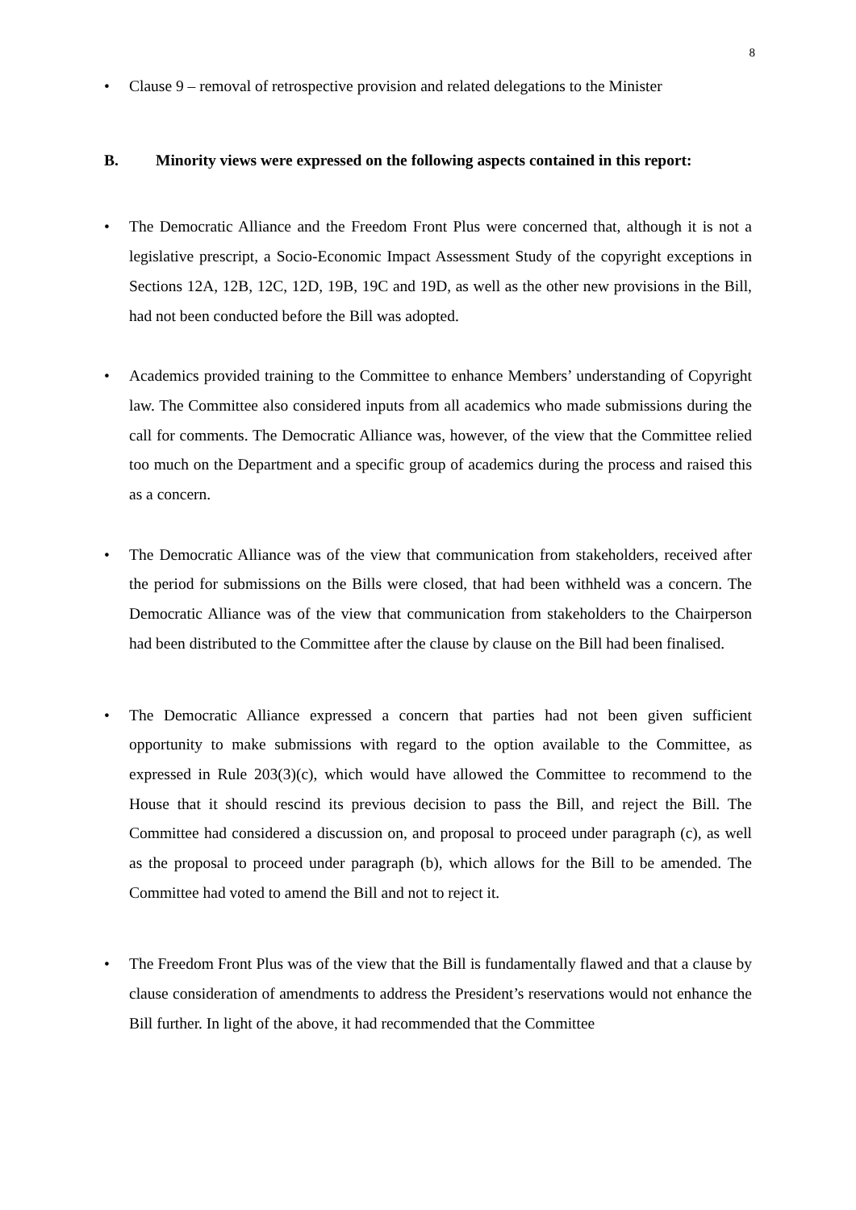8
• Clause 9 – removal of retrospective provision and related delegations to the Minister
B. Minority views were expressed on the following aspects contained in this report:
• The Democratic Alliance and the Freedom Front Plus were concerned that, although it is not a legislative prescript, a Socio-Economic Impact Assessment Study of the copyright exceptions in Sections 12A, 12B, 12C, 12D, 19B, 19C and 19D, as well as the other new provisions in the Bill, had not been conducted before the Bill was adopted.
• Academics provided training to the Committee to enhance Members’ understanding of Copyright law. The Committee also considered inputs from all academics who made submissions during the call for comments. The Democratic Alliance was, however, of the view that the Committee relied too much on the Department and a specific group of academics during the process and raised this as a concern.
• The Democratic Alliance was of the view that communication from stakeholders, received after the period for submissions on the Bills were closed, that had been withheld was a concern. The Democratic Alliance was of the view that communication from stakeholders to the Chairperson had been distributed to the Committee after the clause by clause on the Bill had been finalised.
• The Democratic Alliance expressed a concern that parties had not been given sufficient opportunity to make submissions with regard to the option available to the Committee, as expressed in Rule 203(3)(c), which would have allowed the Committee to recommend to the House that it should rescind its previous decision to pass the Bill, and reject the Bill. The Committee had considered a discussion on, and proposal to proceed under paragraph (c), as well as the proposal to proceed under paragraph (b), which allows for the Bill to be amended. The Committee had voted to amend the Bill and not to reject it.
• The Freedom Front Plus was of the view that the Bill is fundamentally flawed and that a clause by clause consideration of amendments to address the President’s reservations would not enhance the Bill further. In light of the above, it had recommended that the Committee